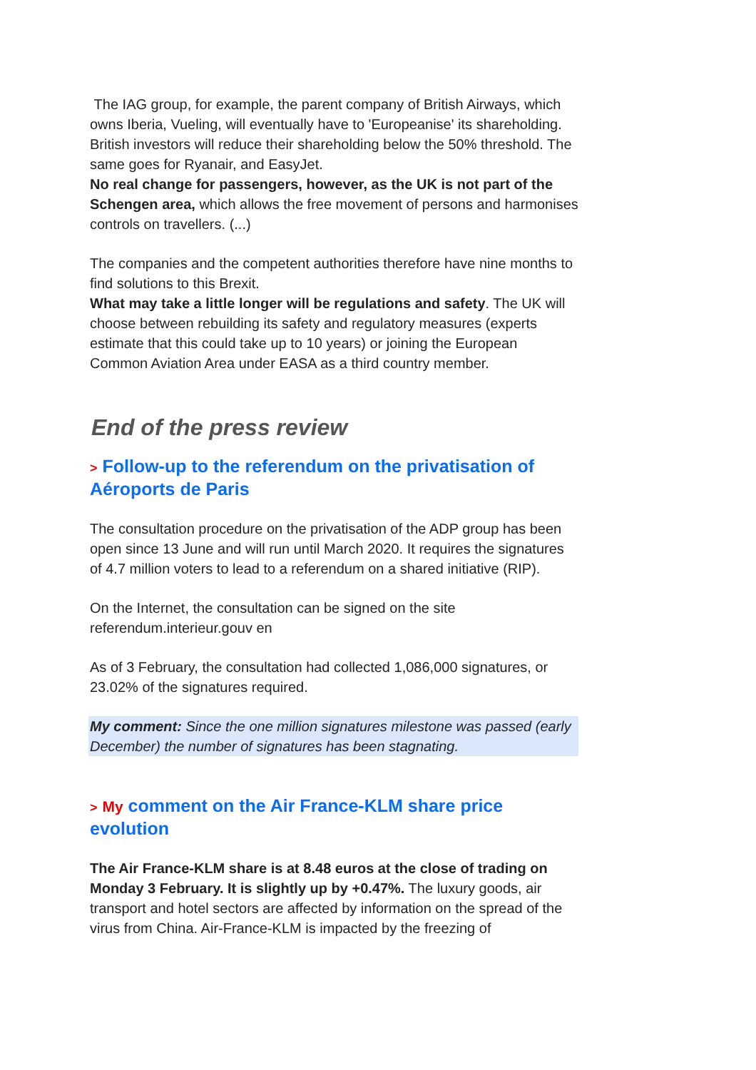The IAG group, for example, the parent company of British Airways, which owns Iberia, Vueling, will eventually have to 'Europeanise' its shareholding. British investors will reduce their shareholding below the 50% threshold. The same goes for Ryanair, and EasyJet.
No real change for passengers, however, as the UK is not part of the Schengen area, which allows the free movement of persons and harmonises controls on travellers. (...)
The companies and the competent authorities therefore have nine months to find solutions to this Brexit.
What may take a little longer will be regulations and safety. The UK will choose between rebuilding its safety and regulatory measures (experts estimate that this could take up to 10 years) or joining the European Common Aviation Area under EASA as a third country member.
End of the press review
> Follow-up to the referendum on the privatisation of Aéroports de Paris
The consultation procedure on the privatisation of the ADP group has been open since 13 June and will run until March 2020. It requires the signatures of 4.7 million voters to lead to a referendum on a shared initiative (RIP).
On the Internet, the consultation can be signed on the site referendum.interieur.gouv en
As of 3 February, the consultation had collected 1,086,000 signatures, or 23.02% of the signatures required.
My comment: Since the one million signatures milestone was passed (early December) the number of signatures has been stagnating.
> My comment on the Air France-KLM share price evolution
The Air France-KLM share is at 8.48 euros at the close of trading on Monday 3 February. It is slightly up by +0.47%. The luxury goods, air transport and hotel sectors are affected by information on the spread of the virus from China. Air-France-KLM is impacted by the freezing of